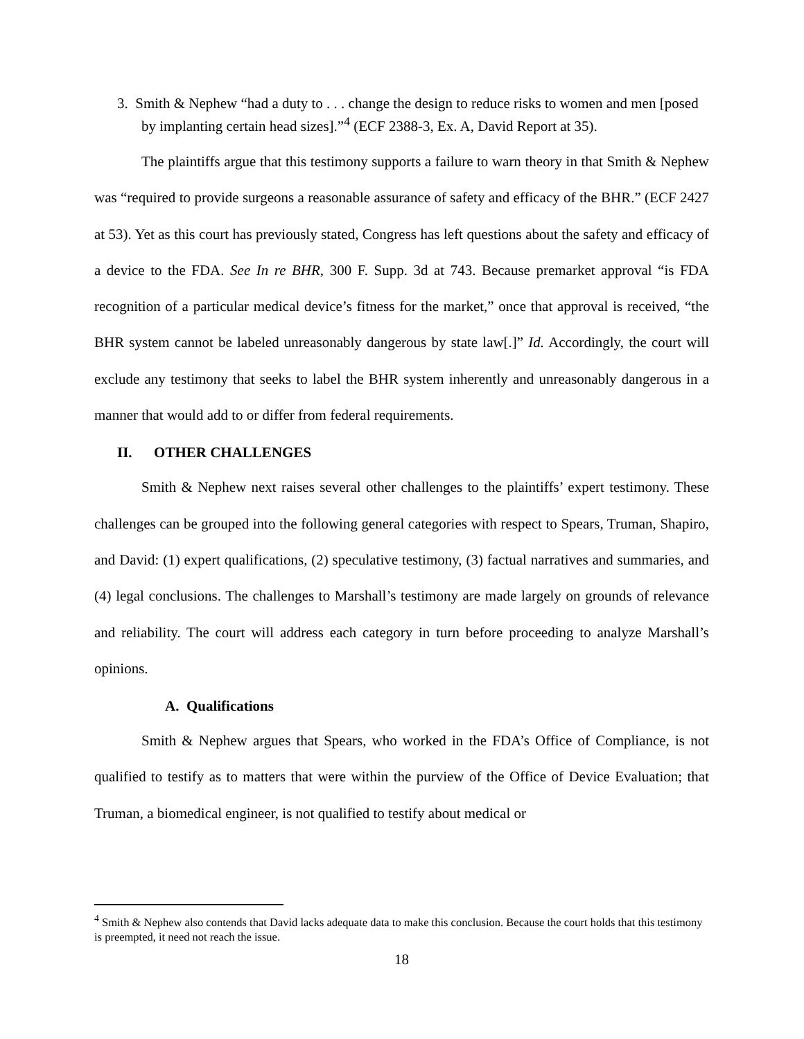3. Smith & Nephew “had a duty to . . . change the design to reduce risks to women and men [posed by implanting certain head sizes].”<sup>4</sup> (ECF 2388-3, Ex. A, David Report at 35).
The plaintiffs argue that this testimony supports a failure to warn theory in that Smith & Nephew was “required to provide surgeons a reasonable assurance of safety and efficacy of the BHR.” (ECF 2427 at 53). Yet as this court has previously stated, Congress has left questions about the safety and efficacy of a device to the FDA. See In re BHR, 300 F. Supp. 3d at 743. Because premarket approval “is FDA recognition of a particular medical device’s fitness for the market,” once that approval is received, “the BHR system cannot be labeled unreasonably dangerous by state law[.]” Id. Accordingly, the court will exclude any testimony that seeks to label the BHR system inherently and unreasonably dangerous in a manner that would add to or differ from federal requirements.
II. OTHER CHALLENGES
Smith & Nephew next raises several other challenges to the plaintiffs’ expert testimony. These challenges can be grouped into the following general categories with respect to Spears, Truman, Shapiro, and David: (1) expert qualifications, (2) speculative testimony, (3) factual narratives and summaries, and (4) legal conclusions. The challenges to Marshall’s testimony are made largely on grounds of relevance and reliability. The court will address each category in turn before proceeding to analyze Marshall’s opinions.
A. Qualifications
Smith & Nephew argues that Spears, who worked in the FDA’s Office of Compliance, is not qualified to testify as to matters that were within the purview of the Office of Device Evaluation; that Truman, a biomedical engineer, is not qualified to testify about medical or
<sup>4</sup> Smith & Nephew also contends that David lacks adequate data to make this conclusion. Because the court holds that this testimony is preempted, it need not reach the issue.
18